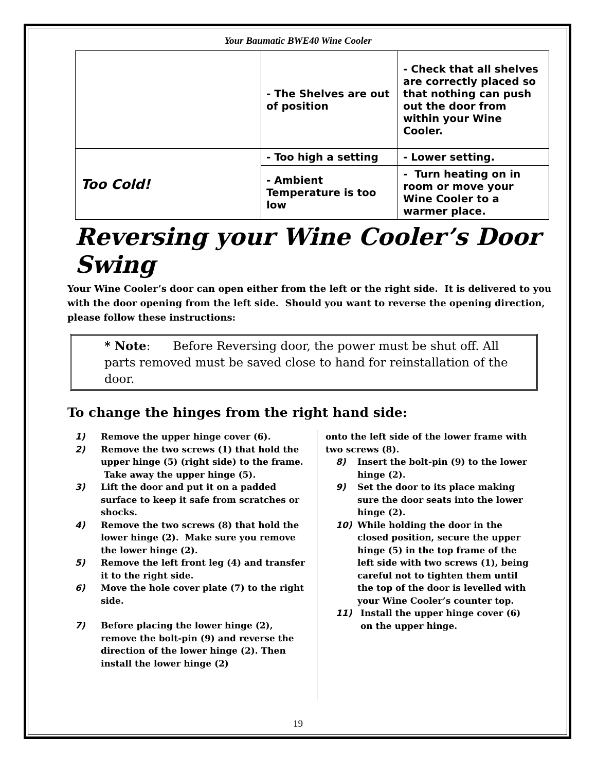Your Baumatic BWE40 Wine Cooler
| | - The Shelves are out of position | - Check that all shelves are correctly placed so that nothing can push out the door from within your Wine Cooler. |
| Too Cold! | - Too high a setting | - Lower setting. |
| | - Ambient Temperature is too low | - Turn heating on in room or move your Wine Cooler to a warmer place. |
Reversing your Wine Cooler’s Door Swing
Your Wine Cooler’s door can open either from the left or the right side. It is delivered to you with the door opening from the left side. Should you want to reverse the opening direction, please follow these instructions:
* Note: Before Reversing door, the power must be shut off. All parts removed must be saved close to hand for reinstallation of the door.
To change the hinges from the right hand side:
1) Remove the upper hinge cover (6).
2) Remove the two screws (1) that hold the upper hinge (5) (right side) to the frame. Take away the upper hinge (5).
3) Lift the door and put it on a padded surface to keep it safe from scratches or shocks.
4) Remove the two screws (8) that hold the lower hinge (2). Make sure you remove the lower hinge (2).
5) Remove the left front leg (4) and transfer it to the right side.
6) Move the hole cover plate (7) to the right side.
7) Before placing the lower hinge (2), remove the bolt-pin (9) and reverse the direction of the lower hinge (2). Then install the lower hinge (2)
onto the left side of the lower frame with two screws (8).
8) Insert the bolt-pin (9) to the lower hinge (2).
9) Set the door to its place making sure the door seats into the lower hinge (2).
10) While holding the door in the closed position, secure the upper hinge (5) in the top frame of the left side with two screws (1), being careful not to tighten them until the top of the door is levelled with your Wine Cooler’s counter top.
11) Install the upper hinge cover (6) on the upper hinge.
19